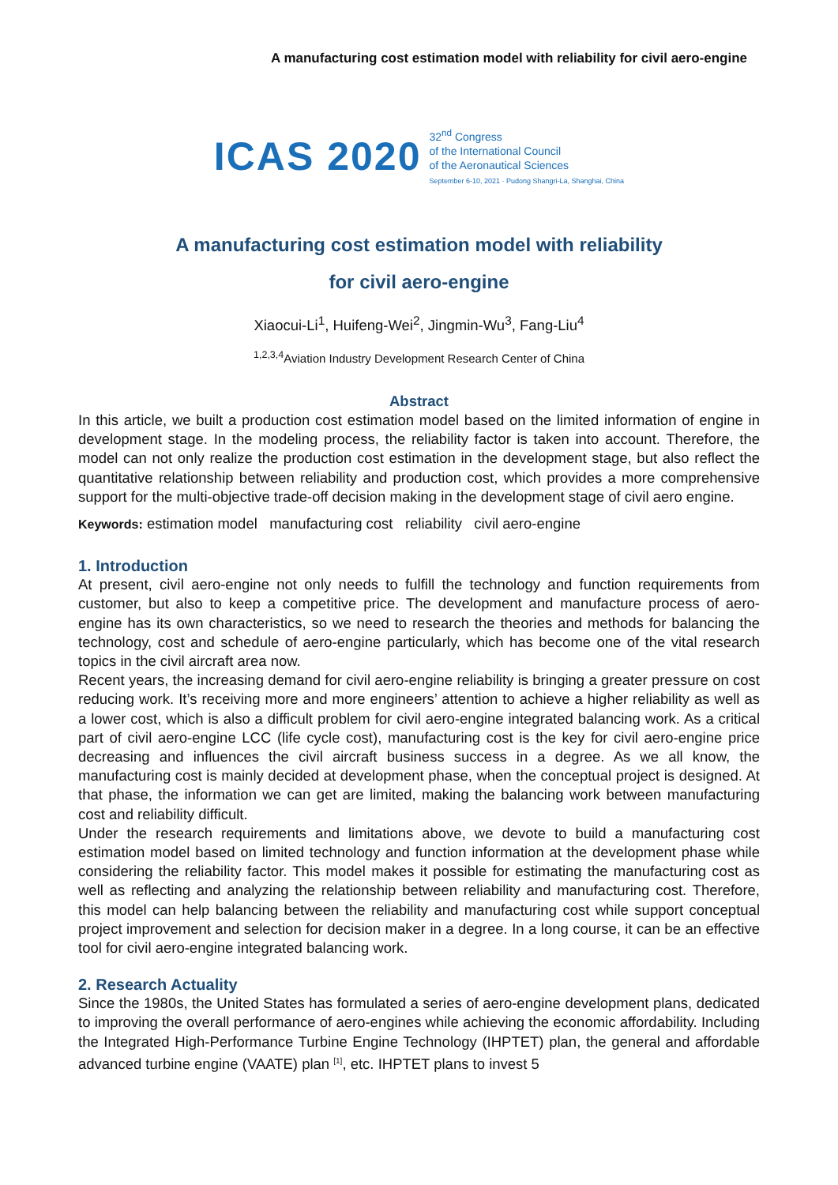A manufacturing cost estimation model with reliability for civil aero-engine
ICAS 2020
32<sup>nd</sup> Congress
of the International Council
of the Aeronautical Sciences
September 6-10, 2021 · Pudong Shangri-La, Shanghai, China
A manufacturing cost estimation model with reliability
for civil aero-engine
Xiaocui-Li<sup>1</sup>, Huifeng-Wei<sup>2</sup>, Jingmin-Wu<sup>3</sup>, Fang-Liu<sup>4</sup>
<sup>1,2,3,4</sup>Aviation Industry Development Research Center of China
Abstract
In this article, we built a production cost estimation model based on the limited information of engine in development stage. In the modeling process, the reliability factor is taken into account. Therefore, the model can not only realize the production cost estimation in the development stage, but also reflect the quantitative relationship between reliability and production cost, which provides a more comprehensive support for the multi-objective trade-off decision making in the development stage of civil aero engine.
Keywords: estimation model manufacturing cost reliability civil aero-engine
1. Introduction
At present, civil aero-engine not only needs to fulfill the technology and function requirements from customer, but also to keep a competitive price. The development and manufacture process of aero-engine has its own characteristics, so we need to research the theories and methods for balancing the technology, cost and schedule of aero-engine particularly, which has become one of the vital research topics in the civil aircraft area now.
Recent years, the increasing demand for civil aero-engine reliability is bringing a greater pressure on cost reducing work. It’s receiving more and more engineers’ attention to achieve a higher reliability as well as a lower cost, which is also a difficult problem for civil aero-engine integrated balancing work. As a critical part of civil aero-engine LCC (life cycle cost), manufacturing cost is the key for civil aero-engine price decreasing and influences the civil aircraft business success in a degree. As we all know, the manufacturing cost is mainly decided at development phase, when the conceptual project is designed. At that phase, the information we can get are limited, making the balancing work between manufacturing cost and reliability difficult.
Under the research requirements and limitations above, we devote to build a manufacturing cost estimation model based on limited technology and function information at the development phase while considering the reliability factor. This model makes it possible for estimating the manufacturing cost as well as reflecting and analyzing the relationship between reliability and manufacturing cost. Therefore, this model can help balancing between the reliability and manufacturing cost while support conceptual project improvement and selection for decision maker in a degree. In a long course, it can be an effective tool for civil aero-engine integrated balancing work.
2. Research Actuality
Since the 1980s, the United States has formulated a series of aero-engine development plans, dedicated to improving the overall performance of aero-engines while achieving the economic affordability. Including the Integrated High-Performance Turbine Engine Technology (IHPTET) plan, the general and affordable advanced turbine engine (VAATE) plan <sup>[1]</sup>, etc. IHPTET plans to invest 5